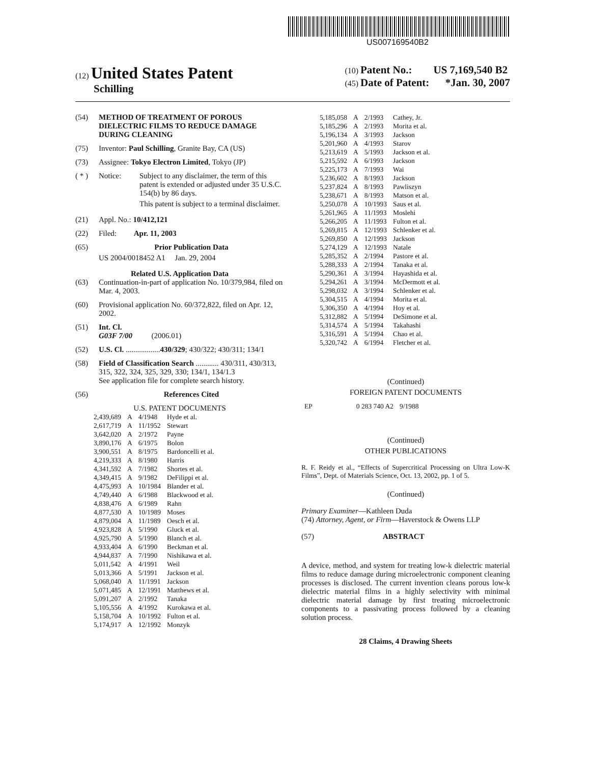US007169540B2
(12) United States Patent
Schilling
(10) Patent No.: US 7,169,540 B2
(45) Date of Patent: *Jan. 30, 2007
(54) METHOD OF TREATMENT OF POROUS DIELECTRIC FILMS TO REDUCE DAMAGE DURING CLEANING
(75) Inventor: Paul Schilling, Granite Bay, CA (US)
(73) Assignee: Tokyo Electron Limited, Tokyo (JP)
( * ) Notice: Subject to any disclaimer, the term of this patent is extended or adjusted under 35 U.S.C. 154(b) by 86 days.
This patent is subject to a terminal disclaimer.
(21) Appl. No.: 10/412,121
(22) Filed: Apr. 11, 2003
(65) Prior Publication Data
US 2004/0018452 A1 Jan. 29, 2004
Related U.S. Application Data
(63) Continuation-in-part of application No. 10/379,984, filed on Mar. 4, 2003.
(60) Provisional application No. 60/372,822, filed on Apr. 12, 2002.
(51) Int. Cl.
G03F 7/00 (2006.01)
(52) U.S. Cl. .................. 430/329; 430/322; 430/311; 134/1
(58) Field of Classification Search ............ 430/311, 430/313, 315, 322, 324, 325, 329, 330; 134/1, 134/1.3
See application file for complete search history.
(56) References Cited
U.S. PATENT DOCUMENTS
| 2,439,689 | A | 4/1948 | Hyde et al. |
| 2,617,719 | A | 11/1952 | Stewart |
| 3,642,020 | A | 2/1972 | Payne |
| 3,890,176 | A | 6/1975 | Bolon |
| 3,900,551 | A | 8/1975 | Bardoncelli et al. |
| 4,219,333 | A | 8/1980 | Harris |
| 4,341,592 | A | 7/1982 | Shortes et al. |
| 4,349,415 | A | 9/1982 | DeFilippi et al. |
| 4,475,993 | A | 10/1984 | Blander et al. |
| 4,749,440 | A | 6/1988 | Blackwood et al. |
| 4,838,476 | A | 6/1989 | Rahn |
| 4,877,530 | A | 10/1989 | Moses |
| 4,879,004 | A | 11/1989 | Oesch et al. |
| 4,923,828 | A | 5/1990 | Gluck et al. |
| 4,925,790 | A | 5/1990 | Blanch et al. |
| 4,933,404 | A | 6/1990 | Beckman et al. |
| 4,944,837 | A | 7/1990 | Nishikawa et al. |
| 5,011,542 | A | 4/1991 | Weil |
| 5,013,366 | A | 5/1991 | Jackson et al. |
| 5,068,040 | A | 11/1991 | Jackson |
| 5,071,485 | A | 12/1991 | Matthews et al. |
| 5,091,207 | A | 2/1992 | Tanaka |
| 5,105,556 | A | 4/1992 | Kurokawa et al. |
| 5,158,704 | A | 10/1992 | Fulton et al. |
| 5,174,917 | A | 12/1992 | Monzyk |
| 5,185,058 | A | 2/1993 | Cathey, Jr. |
| 5,185,296 | A | 2/1993 | Morita et al. |
| 5,196,134 | A | 3/1993 | Jackson |
| 5,201,960 | A | 4/1993 | Starov |
| 5,213,619 | A | 5/1993 | Jackson et al. |
| 5,215,592 | A | 6/1993 | Jackson |
| 5,225,173 | A | 7/1993 | Wai |
| 5,236,602 | A | 8/1993 | Jackson |
| 5,237,824 | A | 8/1993 | Pawliszyn |
| 5,238,671 | A | 8/1993 | Matson et al. |
| 5,250,078 | A | 10/1993 | Saus et al. |
| 5,261,965 | A | 11/1993 | Moslehi |
| 5,266,205 | A | 11/1993 | Fulton et al. |
| 5,269,815 | A | 12/1993 | Schlenker et al. |
| 5,269,850 | A | 12/1993 | Jackson |
| 5,274,129 | A | 12/1993 | Natale |
| 5,285,352 | A | 2/1994 | Pastore et al. |
| 5,288,333 | A | 2/1994 | Tanaka et al. |
| 5,290,361 | A | 3/1994 | Hayashida et al. |
| 5,294,261 | A | 3/1994 | McDermott et al. |
| 5,298,032 | A | 3/1994 | Schlenker et al. |
| 5,304,515 | A | 4/1994 | Morita et al. |
| 5,306,350 | A | 4/1994 | Hoy et al. |
| 5,312,882 | A | 5/1994 | DeSimone et al. |
| 5,314,574 | A | 5/1994 | Takahashi |
| 5,316,591 | A | 5/1994 | Chao et al. |
| 5,320,742 | A | 6/1994 | Fletcher et al. |
(Continued)
FOREIGN PATENT DOCUMENTS
| EP | 0 283 740 A2 | 9/1988 |
(Continued)
OTHER PUBLICATIONS
R. F. Reidy et al., “Effects of Supercritical Processing on Ultra Low-K Films”, Dept. of Materials Science, Oct. 13, 2002, pp. 1 of 5.
(Continued)
Primary Examiner—Kathleen Duda
(74) Attorney, Agent, or Firm—Haverstock & Owens LLP
(57) ABSTRACT
A device, method, and system for treating low-k dielectric material films to reduce damage during microelectronic component cleaning processes is disclosed. The current invention cleans porous low-k dielectric material films in a highly selectivity with minimal dielectric material damage by first treating microelectronic components to a passivating process followed by a cleaning solution process.
28 Claims, 4 Drawing Sheets